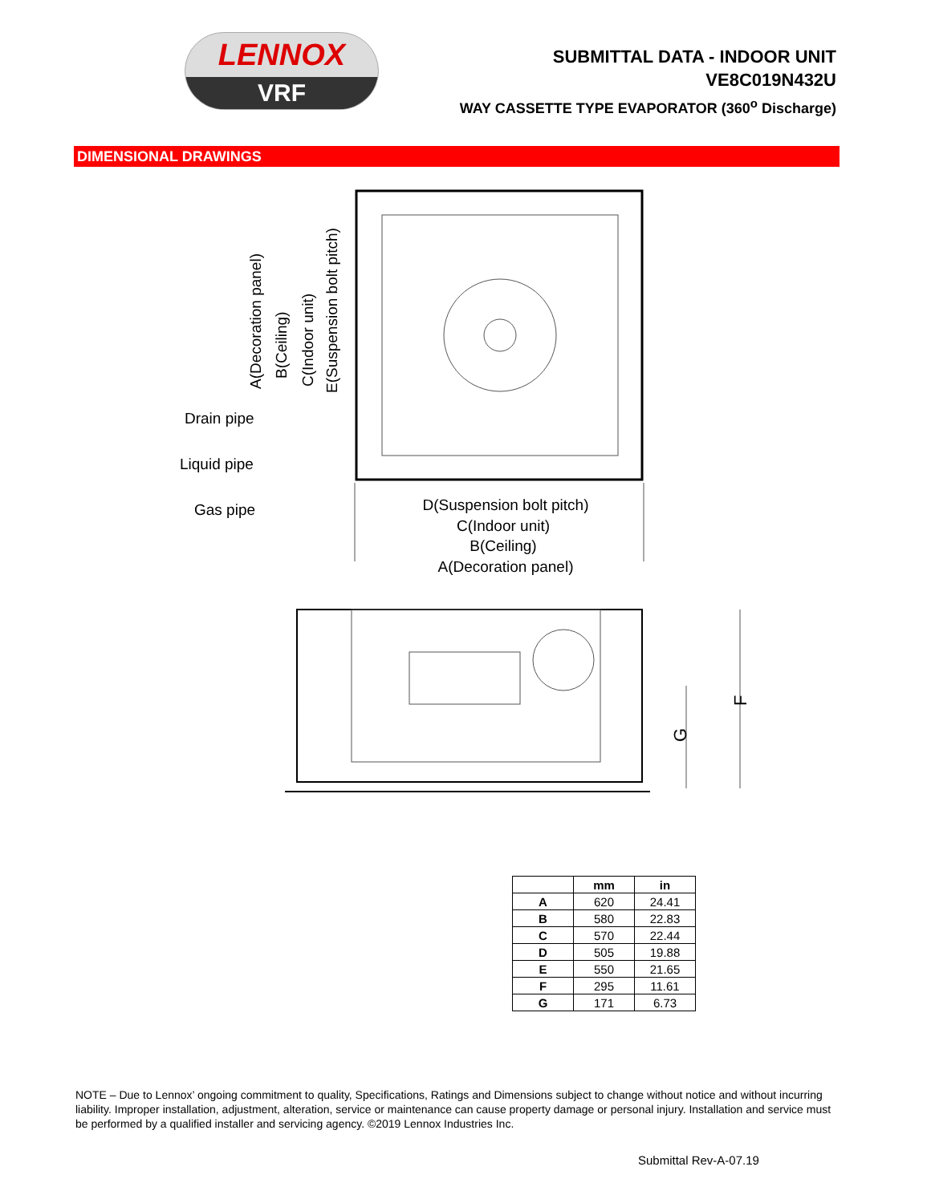LENNOX
VRF
SUBMITTAL DATA - INDOOR UNIT
VE8C019N432U
WAY CASSETTE TYPE EVAPORATOR (360<sup>o</sup> Discharge)
DIMENSIONAL DRAWINGS
D(Suspension bolt pitch)
C(Indoor unit)
B(Ceiling)
A(Decoration panel)
Drain pipe
Liquid pipe
Gas pipe
A(Decoration panel)
B(Ceiling)
C(Indoor unit)
E(Suspension bolt pitch)
F
G
| | mm | in |
| --- | --- | --- |
| A | 620 | 24.41 |
| B | 580 | 22.83 |
| C | 570 | 22.44 |
| D | 505 | 19.88 |
| E | 550 | 21.65 |
| F | 295 | 11.61 |
| G | 171 | 6.73 |
NOTE – Due to Lennox’ ongoing commitment to quality, Specifications, Ratings and Dimensions subject to change without notice and without incurring liability. Improper installation, adjustment, alteration, service or maintenance can cause property damage or personal injury. Installation and service must be performed by a qualified installer and servicing agency. ©2019 Lennox Industries Inc.
Submittal Rev-A-07.19